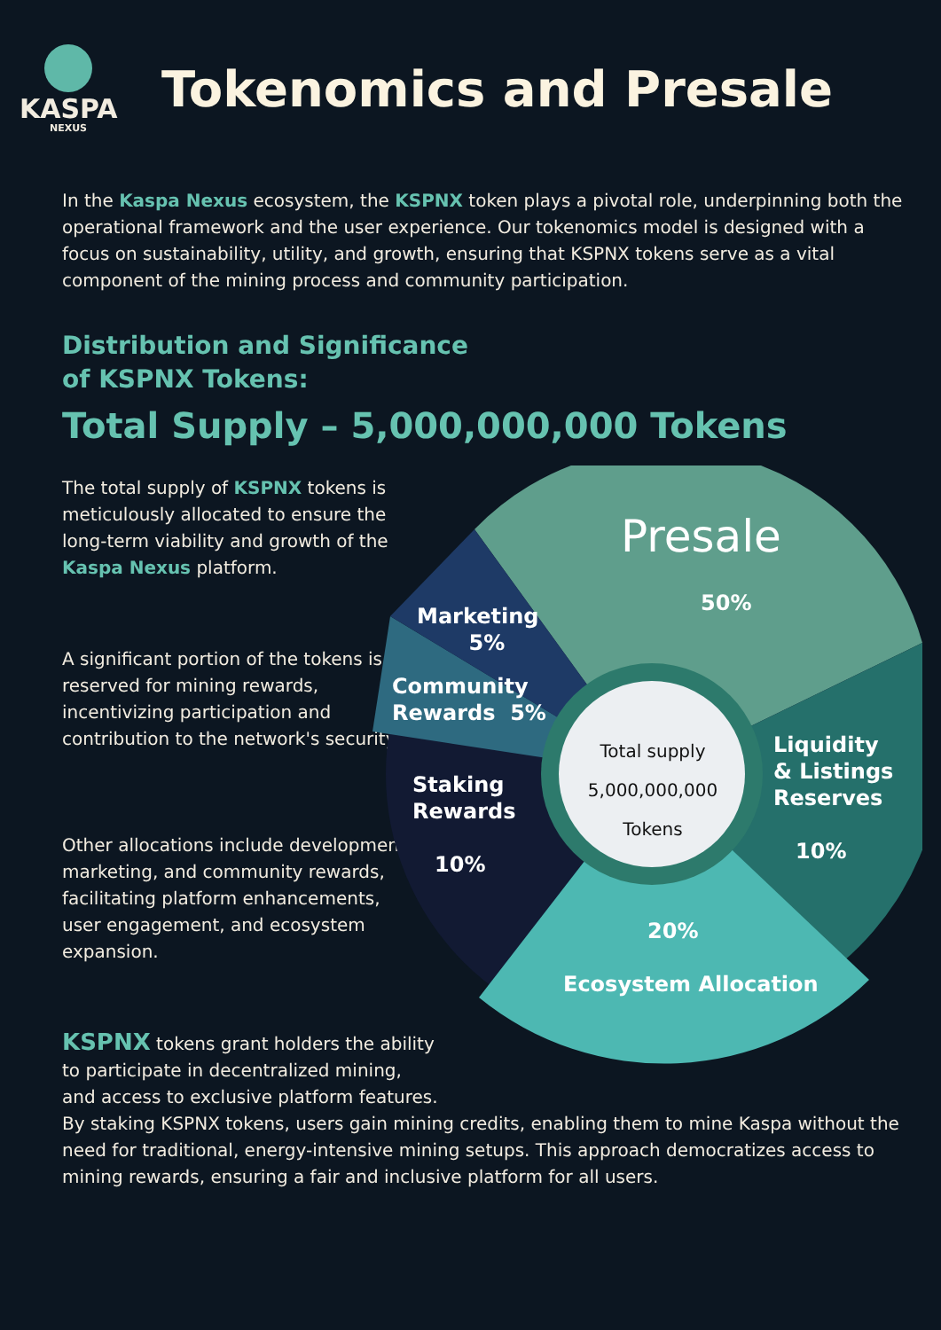KASPA
NEXUS
Tokenomics and Presale
In the Kaspa Nexus ecosystem, the KSPNX token plays a pivotal role, underpinning both the operational framework and the user experience. Our tokenomics model is designed with a focus on sustainability, utility, and growth, ensuring that KSPNX tokens serve as a vital component of the mining process and community participation.
Distribution and Significance
of KSPNX Tokens:
Total Supply – 5,000,000,000 Tokens
The total supply of KSPNX tokens is meticulously allocated to ensure the long-term viability and growth of the Kaspa Nexus platform.
A significant portion of the tokens is reserved for mining rewards, incentivizing participation and contribution to the network's security.
Other allocations include development, marketing, and community rewards, facilitating platform enhancements, user engagement, and ecosystem expansion.
Presale
50%
Marketing
5%
Community
Rewards 5%
Staking
Rewards
10%
Total supply
5,000,000,000
Tokens
Liquidity
& Listings
Reserves
10%
20%
Ecosystem Allocation
KSPNX tokens grant holders the ability
to participate in decentralized mining,
and access to exclusive platform features.
By staking KSPNX tokens, users gain mining credits, enabling them to mine Kaspa without the need for traditional, energy-intensive mining setups. This approach democratizes access to mining rewards, ensuring a fair and inclusive platform for all users.